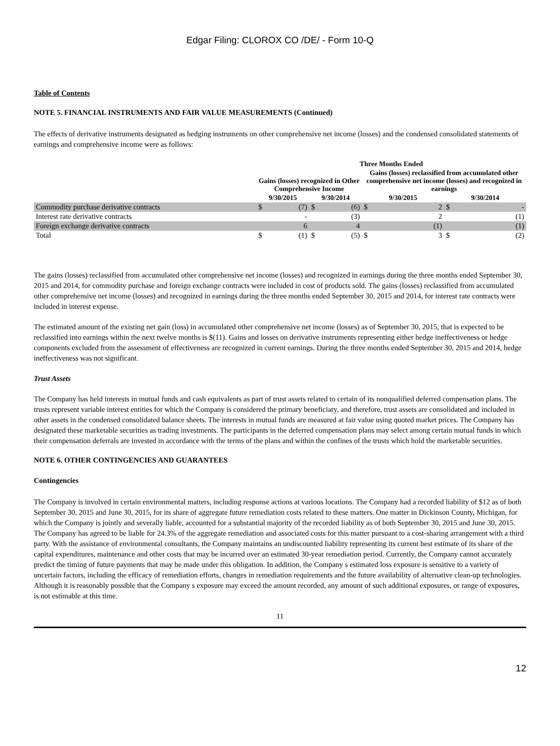Edgar Filing: CLOROX CO /DE/ - Form 10-Q
Table of Contents
NOTE 5. FINANCIAL INSTRUMENTS AND FAIR VALUE MEASUREMENTS (Continued)
The effects of derivative instruments designated as hedging instruments on other comprehensive net income (losses) and the condensed consolidated statements of earnings and comprehensive income were as follows:
| | Three Months Ended | | | | | | | |
| --- | --- | --- | --- | --- | --- | --- | --- | --- |
| | Gains (losses) recognized in Other Comprehensive Income | | | | Gains (losses) reclassified from accumulated other comprehensive net income (losses) and recognized in earnings | | | |
| | 9/30/2015 | | 9/30/2014 | | 9/30/2015 | | 9/30/2014 | |
| Commodity purchase derivative contracts | $ | (7) | $ | (6) | $ | 2 | $ | - |
| Interest rate derivative contracts | | - | | (3) | | 2 | | (1) |
| Foreign exchange derivative contracts | | 6 | | 4 | | (1) | | (1) |
| Total | $ | (1) | $ | (5) | $ | 3 | $ | (2) |
The gains (losses) reclassified from accumulated other comprehensive net income (losses) and recognized in earnings during the three months ended September 30, 2015 and 2014, for commodity purchase and foreign exchange contracts were included in cost of products sold. The gains (losses) reclassified from accumulated other comprehensive net income (losses) and recognized in earnings during the three months ended September 30, 2015 and 2014, for interest rate contracts were included in interest expense.
The estimated amount of the existing net gain (loss) in accumulated other comprehensive net income (losses) as of September 30, 2015, that is expected to be reclassified into earnings within the next twelve months is $(11). Gains and losses on derivative instruments representing either hedge ineffectiveness or hedge components excluded from the assessment of effectiveness are recognized in current earnings. During the three months ended September 30, 2015 and 2014, hedge ineffectiveness was not significant.
Trust Assets
The Company has held interests in mutual funds and cash equivalents as part of trust assets related to certain of its nonqualified deferred compensation plans. The trusts represent variable interest entities for which the Company is considered the primary beneficiary, and therefore, trust assets are consolidated and included in other assets in the condensed consolidated balance sheets. The interests in mutual funds are measured at fair value using quoted market prices. The Company has designated these marketable securities as trading investments. The participants in the deferred compensation plans may select among certain mutual funds in which their compensation deferrals are invested in accordance with the terms of the plans and within the confines of the trusts which hold the marketable securities.
NOTE 6. OTHER CONTINGENCIES AND GUARANTEES
Contingencies
The Company is involved in certain environmental matters, including response actions at various locations. The Company had a recorded liability of $12 as of both September 30, 2015 and June 30, 2015, for its share of aggregate future remediation costs related to these matters. One matter in Dickinson County, Michigan, for which the Company is jointly and severally liable, accounted for a substantial majority of the recorded liability as of both September 30, 2015 and June 30, 2015. The Company has agreed to be liable for 24.3% of the aggregate remediation and associated costs for this matter pursuant to a cost-sharing arrangement with a third party. With the assistance of environmental consultants, the Company maintains an undiscounted liability representing its current best estimate of its share of the capital expenditures, maintenance and other costs that may be incurred over an estimated 30-year remediation period. Currently, the Company cannot accurately predict the timing of future payments that may be made under this obligation. In addition, the Company s estimated loss exposure is sensitive to a variety of uncertain factors, including the efficacy of remediation efforts, changes in remediation requirements and the future availability of alternative clean-up technologies. Although it is reasonably possible that the Company s exposure may exceed the amount recorded, any amount of such additional exposures, or range of exposures, is not estimable at this time.
11
12